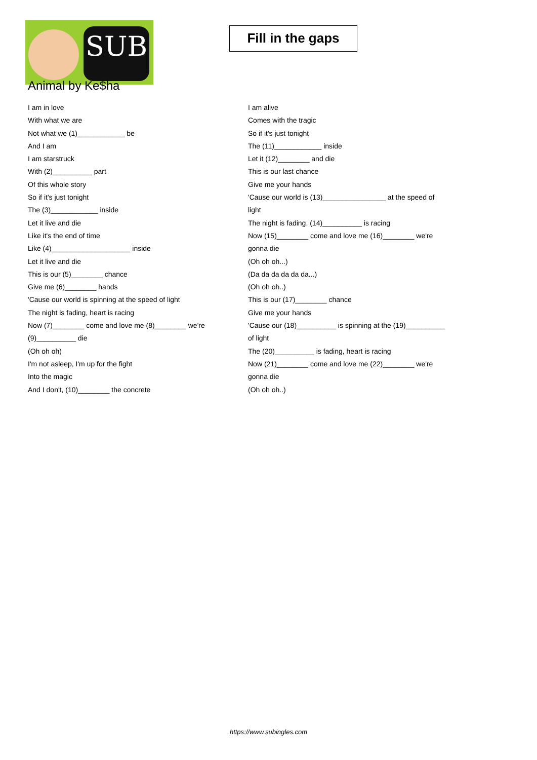SUB
Fill in the gaps
Animal by Ke$ha
I am in love
With what we are
Not what we (1)____________ be
And I am
I am starstruck
With (2)__________ part
Of this whole story
So if it's just tonight
The (3)____________ inside
Let it live and die
Like it's the end of time
Like (4)____________________ inside
Let it live and die
This is our (5)________ chance
Give me (6)________ hands
'Cause our world is spinning at the speed of light
The night is fading, heart is racing
Now (7)________ come and love me (8)________ we're (9)__________ die
(Oh oh oh)
I'm not asleep, I'm up for the fight
Into the magic
And I don't, (10)________ the concrete
I am alive
Comes with the tragic
So if it's just tonight
The (11)____________ inside
Let it (12)________ and die
This is our last chance
Give me your hands
'Cause our world is (13)________________ at the speed of light
The night is fading, (14)__________ is racing
Now (15)________ come and love me (16)________ we're gonna die
(Oh oh oh...)
(Da da da da da da...)
(Oh oh oh..)
This is our (17)________ chance
Give me your hands
'Cause our (18)__________ is spinning at the (19)__________ of light
The (20)__________ is fading, heart is racing
Now (21)________ come and love me (22)________ we're gonna die
(Oh oh oh..)
https://www.subingles.com